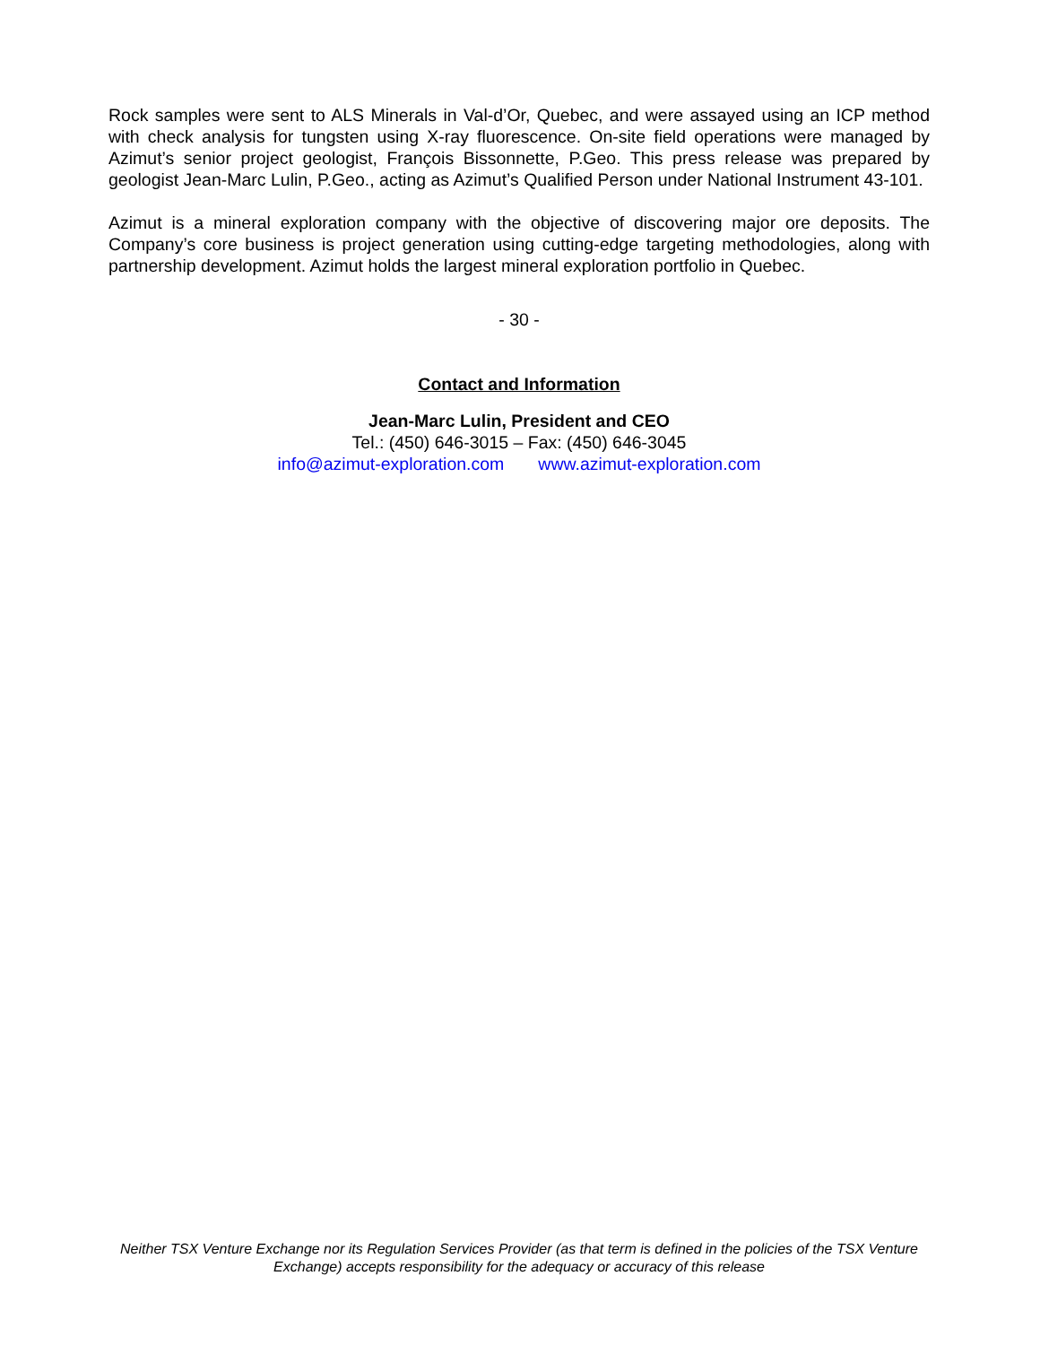Rock samples were sent to ALS Minerals in Val-d’Or, Quebec, and were assayed using an ICP method with check analysis for tungsten using X-ray fluorescence. On-site field operations were managed by Azimut’s senior project geologist, François Bissonnette, P.Geo. This press release was prepared by geologist Jean-Marc Lulin, P.Geo., acting as Azimut’s Qualified Person under National Instrument 43-101.
Azimut is a mineral exploration company with the objective of discovering major ore deposits. The Company’s core business is project generation using cutting-edge targeting methodologies, along with partnership development. Azimut holds the largest mineral exploration portfolio in Quebec.
- 30 -
Contact and Information
Jean-Marc Lulin, President and CEO
Tel.: (450) 646-3015 – Fax: (450) 646-3045
info@azimut-exploration.com www.azimut-exploration.com
Neither TSX Venture Exchange nor its Regulation Services Provider (as that term is defined in the policies of the TSX Venture Exchange) accepts responsibility for the adequacy or accuracy of this release